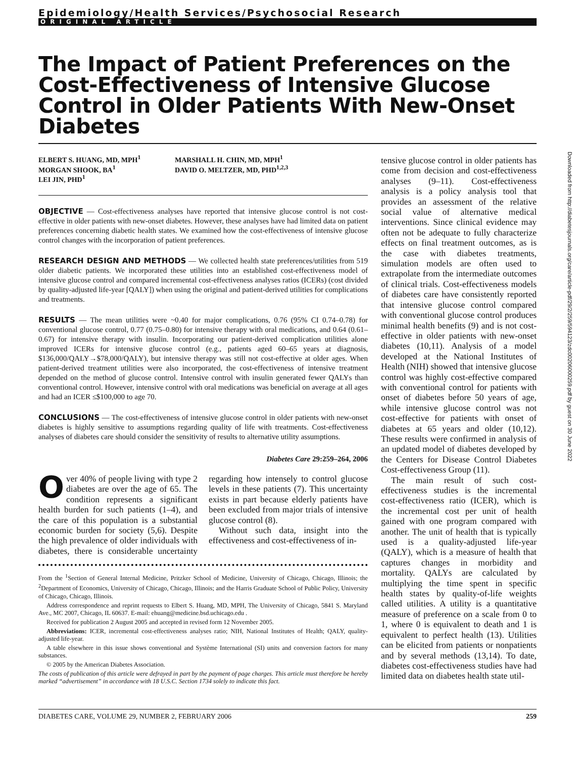Epidemiology/Health Services/Psychosocial Research
ORIGINAL ARTICLE
The Impact of Patient Preferences on the Cost-Effectiveness of Intensive Glucose Control in Older Patients With New-Onset Diabetes
ELBERT S. HUANG, MD, MPH<sup>1</sup>
MORGAN SHOOK, BA<sup>1</sup>
LEI JIN, PHD<sup>1</sup>
MARSHALL H. CHIN, MD, MPH<sup>1</sup>
DAVID O. MELTZER, MD, PHD<sup>1,2,3</sup>
OBJECTIVE — Cost-effectiveness analyses have reported that intensive glucose control is not cost-effective in older patients with new-onset diabetes. However, these analyses have had limited data on patient preferences concerning diabetic health states. We examined how the cost-effectiveness of intensive glucose control changes with the incorporation of patient preferences.
RESEARCH DESIGN AND METHODS — We collected health state preferences/utilities from 519 older diabetic patients. We incorporated these utilities into an established cost-effectiveness model of intensive glucose control and compared incremental cost-effectiveness analyses ratios (ICERs) (cost divided by quality-adjusted life-year [QALY]) when using the original and patient-derived utilities for complications and treatments.
RESULTS — The mean utilities were ~0.40 for major complications, 0.76 (95% CI 0.74–0.78) for conventional glucose control, 0.77 (0.75–0.80) for intensive therapy with oral medications, and 0.64 (0.61–0.67) for intensive therapy with insulin. Incorporating our patient-derived complication utilities alone improved ICERs for intensive glucose control (e.g., patients aged 60–65 years at diagnosis, $136,000/QALY→$78,000/QALY), but intensive therapy was still not cost-effective at older ages. When patient-derived treatment utilities were also incorporated, the cost-effectiveness of intensive treatment depended on the method of glucose control. Intensive control with insulin generated fewer QALYs than conventional control. However, intensive control with oral medications was beneficial on average at all ages and had an ICER ≤$100,000 to age 70.
CONCLUSIONS — The cost-effectiveness of intensive glucose control in older patients with new-onset diabetes is highly sensitive to assumptions regarding quality of life with treatments. Cost-effectiveness analyses of diabetes care should consider the sensitivity of results to alternative utility assumptions.
Diabetes Care 29:259–264, 2006
Over 40% of people living with type 2 diabetes are over the age of 65. The condition represents a significant health burden for such patients (1–4), and the care of this population is a substantial economic burden for society (5,6). Despite the high prevalence of older individuals with diabetes, there is considerable uncertainty regarding how intensely to control glucose levels in these patients (7). This uncertainty exists in part because elderly patients have been excluded from major trials of intensive glucose control (8).
Without such data, insight into the effectiveness and cost-effectiveness of in-
From the <sup>1</sup>Section of General Internal Medicine, Pritzker School of Medicine, University of Chicago, Chicago, Illinois; the <sup>2</sup>Department of Economics, University of Chicago, Chicago, Illinois; and the Harris Graduate School of Public Policy, University of Chicago, Chicago, Illinois.
Address correspondence and reprint requests to Elbert S. Huang, MD, MPH, The University of Chicago, 5841 S. Maryland Ave., MC 2007, Chicago, IL 60637. E-mail: ehuang@medicine.bsd.uchicago.edu .
Received for publication 2 August 2005 and accepted in revised form 12 November 2005.
Abbreviations: ICER, incremental cost-effectiveness analyses ratio; NIH, National Institutes of Health; QALY, quality-adjusted life-year.
A table elsewhere in this issue shows conventional and Système International (SI) units and conversion factors for many substances.
© 2005 by the American Diabetes Association.
The costs of publication of this article were defrayed in part by the payment of page charges. This article must therefore be hereby marked “advertisement” in accordance with 18 U.S.C. Section 1734 solely to indicate this fact.
tensive glucose control in older patients has come from decision and cost-effectiveness analyses (9–11). Cost-effectiveness analysis is a policy analysis tool that provides an assessment of the relative social value of alternative medical interventions. Since clinical evidence may often not be adequate to fully characterize effects on final treatment outcomes, as is the case with diabetes treatments, simulation models are often used to extrapolate from the intermediate outcomes of clinical trials. Cost-effectiveness models of diabetes care have consistently reported that intensive glucose control compared with conventional glucose control produces minimal health benefits (9) and is not cost-effective in older patients with new-onset diabetes (10,11). Analysis of a model developed at the National Institutes of Health (NIH) showed that intensive glucose control was highly cost-effective compared with conventional control for patients with onset of diabetes before 50 years of age, while intensive glucose control was not cost-effective for patients with onset of diabetes at 65 years and older (10,12). These results were confirmed in analysis of an updated model of diabetes developed by the Centers for Disease Control Diabetes Cost-effectiveness Group (11).
The main result of such cost-effectiveness studies is the incremental cost-effectiveness ratio (ICER), which is the incremental cost per unit of health gained with one program compared with another. The unit of health that is typically used is a quality-adjusted life-year (QALY), which is a measure of health that captures changes in morbidity and mortality. QALYs are calculated by multiplying the time spent in specific health states by quality-of-life weights called utilities. A utility is a quantitative measure of preference on a scale from 0 to 1, where 0 is equivalent to death and 1 is equivalent to perfect health (13). Utilities can be elicited from patients or nonpatients and by several methods (13,14). To date, diabetes cost-effectiveness studies have had limited data on diabetes health state util-
DIABETES CARE, VOLUME 29, NUMBER 2, FEBRUARY 2006 259
Downloaded from http://diabetesjournals.org/care/article-pdf/29/2/259/594123/zdc00206000259.pdf by guest on 30 June 2022